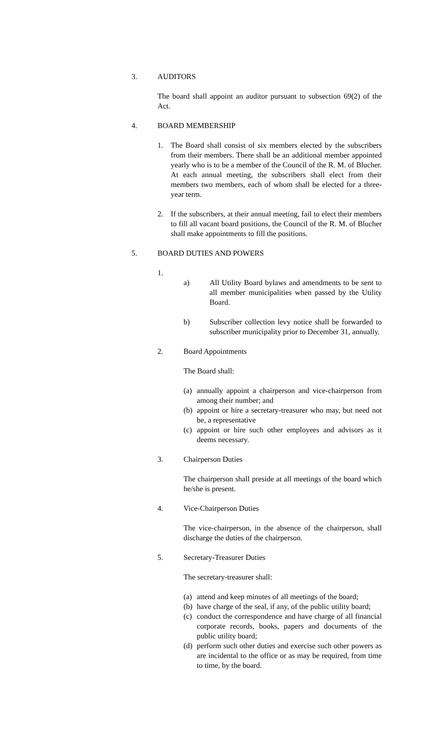3. AUDITORS
The board shall appoint an auditor pursuant to subsection 69(2) of the Act.
4. BOARD MEMBERSHIP
1. The Board shall consist of six members elected by the subscribers from their members. There shall be an additional member appointed yearly who is to be a member of the Council of the R. M. of Blucher. At each annual meeting, the subscribers shall elect from their members two members, each of whom shall be elected for a three-year term.
2. If the subscribers, at their annual meeting, fail to elect their members to fill all vacant board positions, the Council of the R. M. of Blucher shall make appointments to fill the positions.
5. BOARD DUTIES AND POWERS
1.
a) All Utility Board bylaws and amendments to be sent to all member municipalities when passed by the Utility Board.
b) Subscriber collection levy notice shall be forwarded to subscriber municipality prior to December 31, annually.
2. Board Appointments
The Board shall:
(a) annually appoint a chairperson and vice-chairperson from among their number; and
(b) appoint or hire a secretary-treasurer who may, but need not be, a representative
(c) appoint or hire such other employees and advisors as it deems necessary.
3. Chairperson Duties
The chairperson shall preside at all meetings of the board which he/she is present.
4. Vice-Chairperson Duties
The vice-chairperson, in the absence of the chairperson, shall discharge the duties of the chairperson.
5. Secretary-Treasurer Duties
The secretary-treasurer shall:
(a) attend and keep minutes of all meetings of the board;
(b) have charge of the seal, if any, of the public utility board;
(c) conduct the correspondence and have charge of all financial corporate records, books, papers and documents of the public utility board;
(d) perform such other duties and exercise such other powers as are incidental to the office or as may be required, from time to time, by the board.